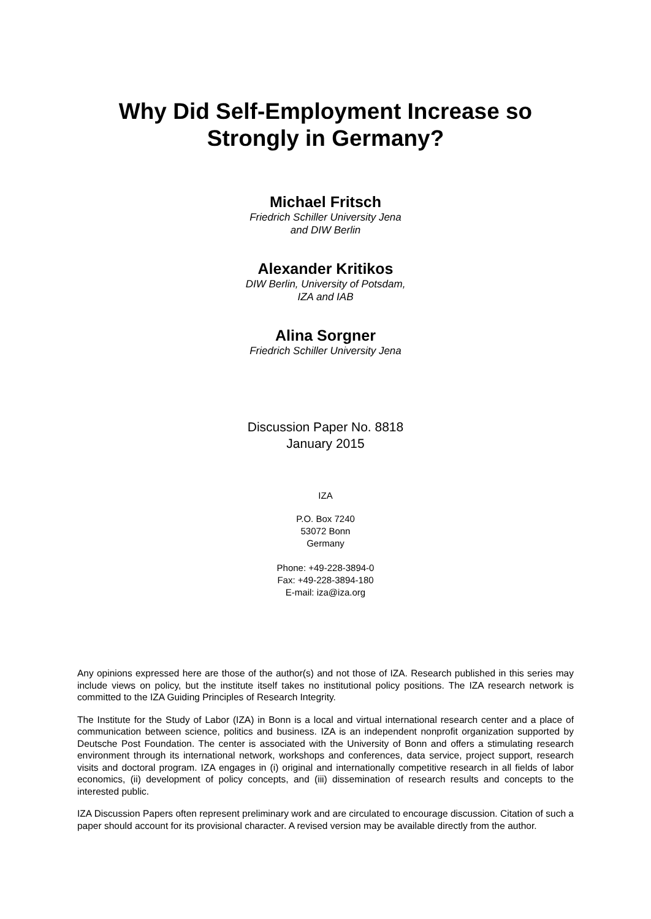Why Did Self-Employment Increase so Strongly in Germany?
Michael Fritsch
Friedrich Schiller University Jena
and DIW Berlin
Alexander Kritikos
DIW Berlin, University of Potsdam,
IZA and IAB
Alina Sorgner
Friedrich Schiller University Jena
Discussion Paper No. 8818
January 2015
IZA
P.O. Box 7240
53072 Bonn
Germany
Phone: +49-228-3894-0
Fax: +49-228-3894-180
E-mail: iza@iza.org
Any opinions expressed here are those of the author(s) and not those of IZA. Research published in this series may include views on policy, but the institute itself takes no institutional policy positions. The IZA research network is committed to the IZA Guiding Principles of Research Integrity.
The Institute for the Study of Labor (IZA) in Bonn is a local and virtual international research center and a place of communication between science, politics and business. IZA is an independent nonprofit organization supported by Deutsche Post Foundation. The center is associated with the University of Bonn and offers a stimulating research environment through its international network, workshops and conferences, data service, project support, research visits and doctoral program. IZA engages in (i) original and internationally competitive research in all fields of labor economics, (ii) development of policy concepts, and (iii) dissemination of research results and concepts to the interested public.
IZA Discussion Papers often represent preliminary work and are circulated to encourage discussion. Citation of such a paper should account for its provisional character. A revised version may be available directly from the author.